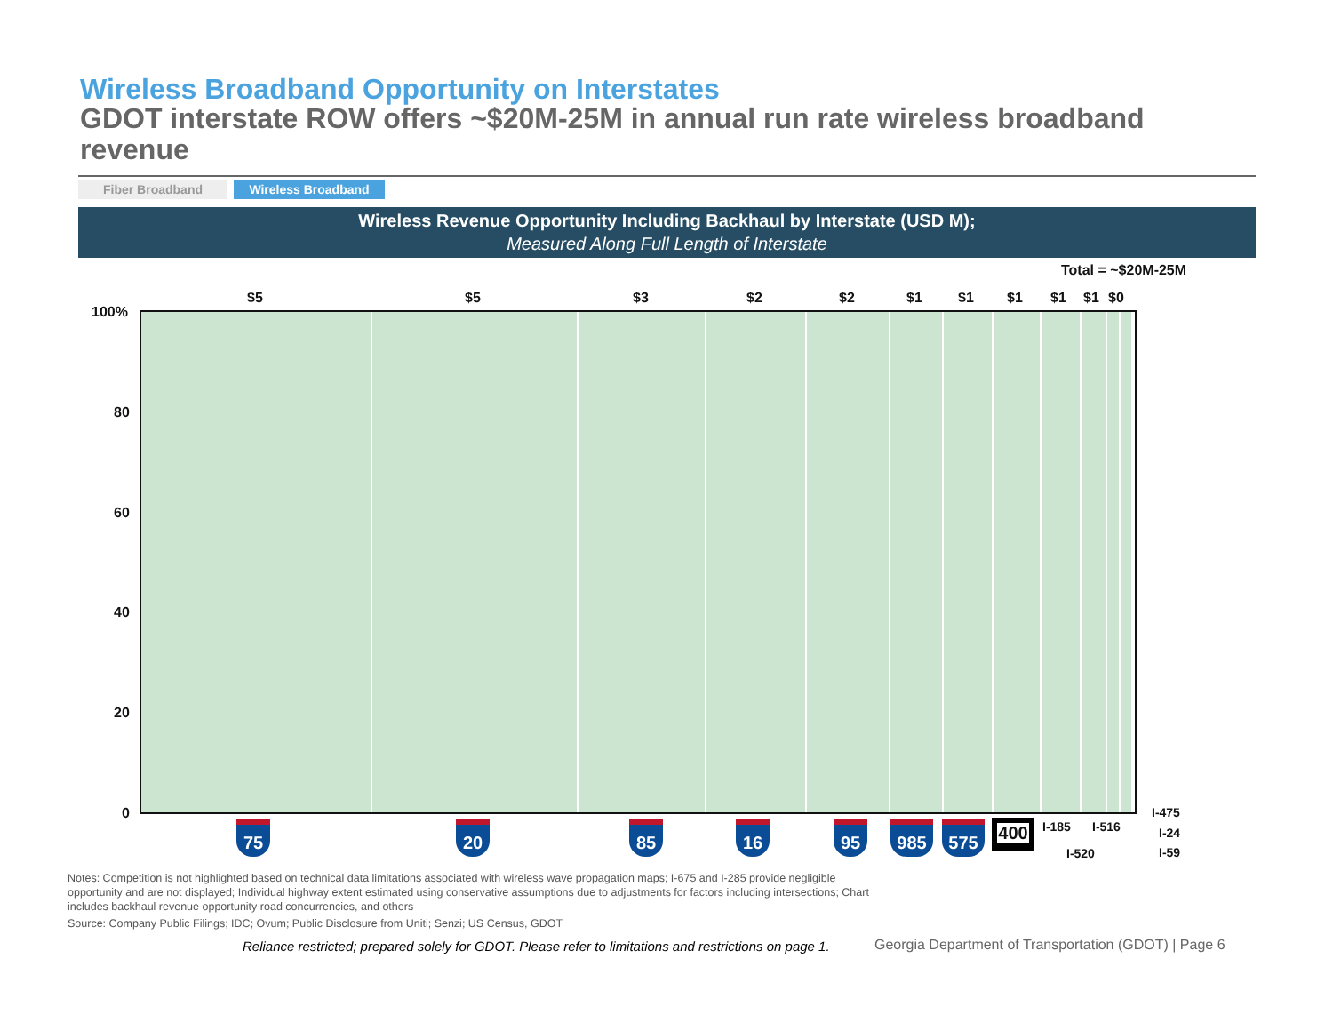Wireless Broadband Opportunity on Interstates
GDOT interstate ROW offers ~$20M-25M in annual run rate wireless broadband revenue
Fiber Broadband Wireless Broadband
Wireless Revenue Opportunity Including Backhaul by Interstate (USD M);
Measured Along Full Length of Interstate
Total = ~$20M-25M
$5 $5 $3 $2 $2 $1 $1 $1 $1 $1 $0
100%
80
60
40
20
0
75 20 85 16 95 985 575 400 I-185 I-516
I-520
I-475
I-24
I-59
Notes: Competition is not highlighted based on technical data limitations associated with wireless wave propagation maps; I-675 and I-285 provide negligible opportunity and are not displayed; Individual highway extent estimated using conservative assumptions due to adjustments for factors including intersections; Chart includes backhaul revenue opportunity road concurrencies, and others
Source: Company Public Filings; IDC; Ovum; Public Disclosure from Uniti; Senzi; US Census, GDOT
Reliance restricted; prepared solely for GDOT. Please refer to limitations and restrictions on page 1.
Georgia Department of Transportation (GDOT) | Page 6